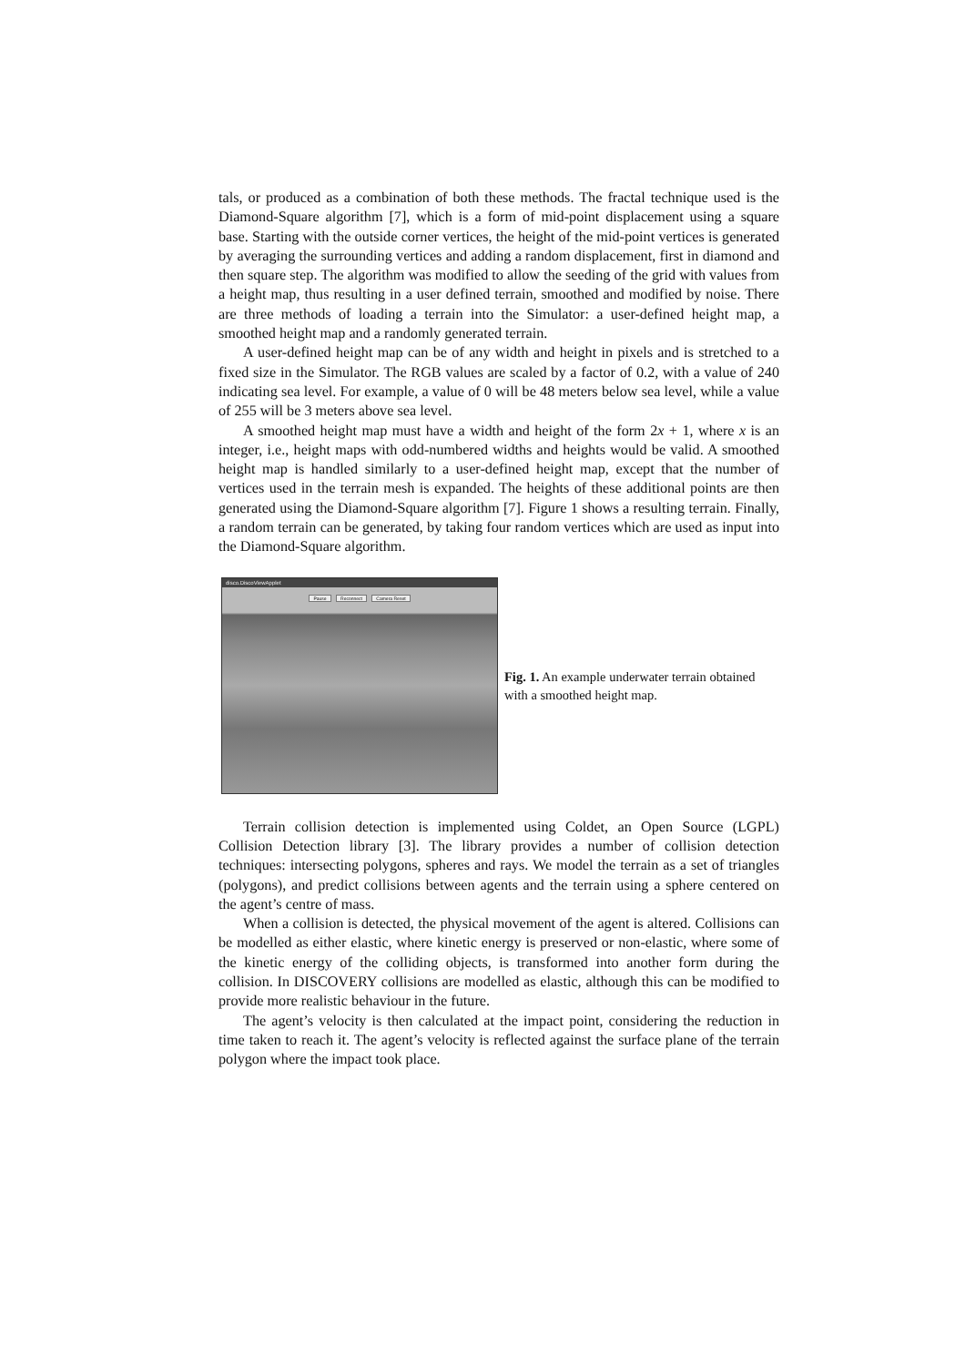tals, or produced as a combination of both these methods. The fractal technique used is the Diamond-Square algorithm [7], which is a form of mid-point displacement using a square base. Starting with the outside corner vertices, the height of the mid-point vertices is generated by averaging the surrounding vertices and adding a random displacement, first in diamond and then square step. The algorithm was modified to allow the seeding of the grid with values from a height map, thus resulting in a user defined terrain, smoothed and modified by noise. There are three methods of loading a terrain into the Simulator: a user-defined height map, a smoothed height map and a randomly generated terrain.
A user-defined height map can be of any width and height in pixels and is stretched to a fixed size in the Simulator. The RGB values are scaled by a factor of 0.2, with a value of 240 indicating sea level. For example, a value of 0 will be 48 meters below sea level, while a value of 255 will be 3 meters above sea level.
A smoothed height map must have a width and height of the form 2x + 1, where x is an integer, i.e., height maps with odd-numbered widths and heights would be valid. A smoothed height map is handled similarly to a user-defined height map, except that the number of vertices used in the terrain mesh is expanded. The heights of these additional points are then generated using the Diamond-Square algorithm [7]. Figure 1 shows a resulting terrain. Finally, a random terrain can be generated, by taking four random vertices which are used as input into the Diamond-Square algorithm.
disco.DiscoViewApplet
Pause Reconnect Camera Reset
Fig. 1. An example underwater terrain obtained with a smoothed height map.
Terrain collision detection is implemented using Coldet, an Open Source (LGPL) Collision Detection library [3]. The library provides a number of collision detection techniques: intersecting polygons, spheres and rays. We model the terrain as a set of triangles (polygons), and predict collisions between agents and the terrain using a sphere centered on the agent’s centre of mass.
When a collision is detected, the physical movement of the agent is altered. Collisions can be modelled as either elastic, where kinetic energy is preserved or non-elastic, where some of the kinetic energy of the colliding objects, is transformed into another form during the collision. In DISCOVERY collisions are modelled as elastic, although this can be modified to provide more realistic behaviour in the future.
The agent’s velocity is then calculated at the impact point, considering the reduction in time taken to reach it. The agent’s velocity is reflected against the surface plane of the terrain polygon where the impact took place.